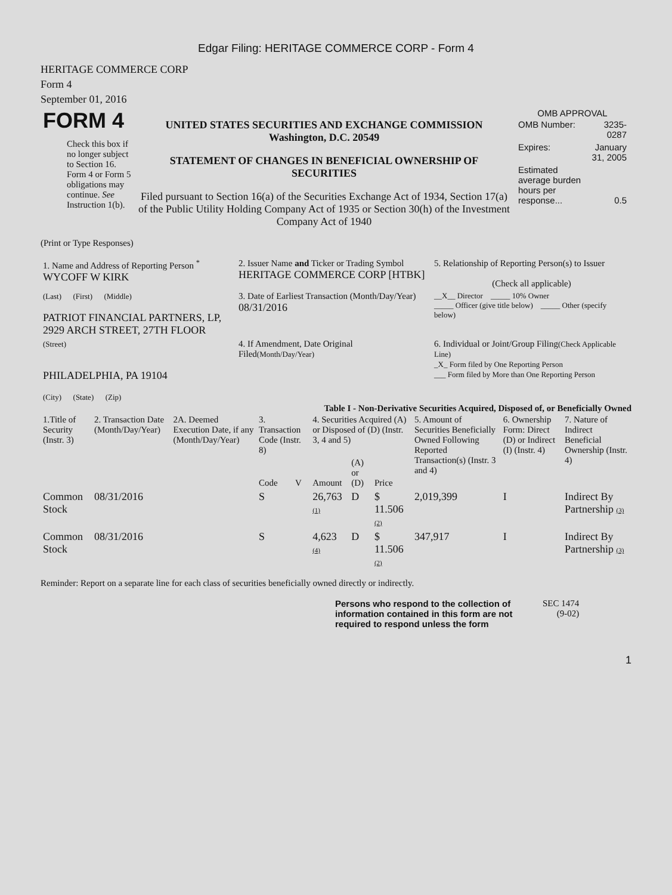Edgar Filing: HERITAGE COMMERCE CORP - Form 4
HERITAGE COMMERCE CORP
Form 4
September 01, 2016
| FORM 4 Check this box if no longer subject to Section 16. Form 4 or Form 5 obligations may continue. See Instruction 1(b). | UNITED STATES SECURITIES AND EXCHANGE COMMISSION Washington, D.C. 20549 STATEMENT OF CHANGES IN BENEFICIAL OWNERSHIP OF SECURITIES Filed pursuant to Section 16(a) of the Securities Exchange Act of 1934, Section 17(a) of the Public Utility Holding Company Act of 1935 or Section 30(h) of the Investment Company Act of 1940 | OMB APPROVAL / OMB Number: / 3235-0287 / / Expires: / January 31, 2005 / / Estimated average burden hours per response... / 0.5 / |
(Print or Type Responses)
| 1. Name and Address of Reporting Person <sup>*</sup> WYCOFF W KIRK | 2. Issuer Name and Ticker or Trading Symbol HERITAGE COMMERCE CORP [HTBK] | 5. Relationship of Reporting Person(s) to Issuer (Check all applicable) |
| (Last) (First) (Middle) PATRIOT FINANCIAL PARTNERS, LP, 2929 ARCH STREET, 27TH FLOOR | 3. Date of Earliest Transaction (Month/Day/Year) 08/31/2016 | __X__ Director _____ 10% Owner _____ Officer (give title below) _____ Other (specify below) |
| (Street) PHILADELPHIA, PA 19104 (City) (State) (Zip) | 4. If Amendment, Date Original Filed (Month/Day/Year) | 6. Individual or Joint/Group Filing (Check Applicable Line) _X_ Form filed by One Reporting Person ___ Form filed by More than One Reporting Person |
Table I - Non-Derivative Securities Acquired, Disposed of, or Beneficially Owned
| 1.Title of Security (Instr. 3) | 2. Transaction Date (Month/Day/Year) | 2A. Deemed Execution Date, if any (Month/Day/Year) | 3. Transaction Code (Instr. 8) | | 4. Securities Acquired (A) or Disposed of (D) (Instr. 3, 4 and 5) | | | 5. Amount of Securities Beneficially Owned Following Reported Transaction(s) (Instr. 3 and 4) | 6. Ownership Form: Direct (D) or Indirect (I) (Instr. 4) | 7. Nature of Indirect Beneficial Ownership (Instr. 4) |
| --- | --- | --- | --- | --- | --- | --- | --- | --- | --- | --- |
| | | | Code | V | Amount | (A) or (D) | Price | | | |
| Common Stock | 08/31/2016 | | S | | 26,763 (1) | D | $ 11.506 (2) | 2,019,399 | I | Indirect By Partnership (3) |
| Common Stock | 08/31/2016 | | S | | 4,623 (4) | D | $ 11.506 (2) | 347,917 | I | Indirect By Partnership (3) |
Reminder: Report on a separate line for each class of securities beneficially owned directly or indirectly.
| Persons who respond to the collection of information contained in this form are not required to respond unless the form | SEC 1474 (9-02) |
1